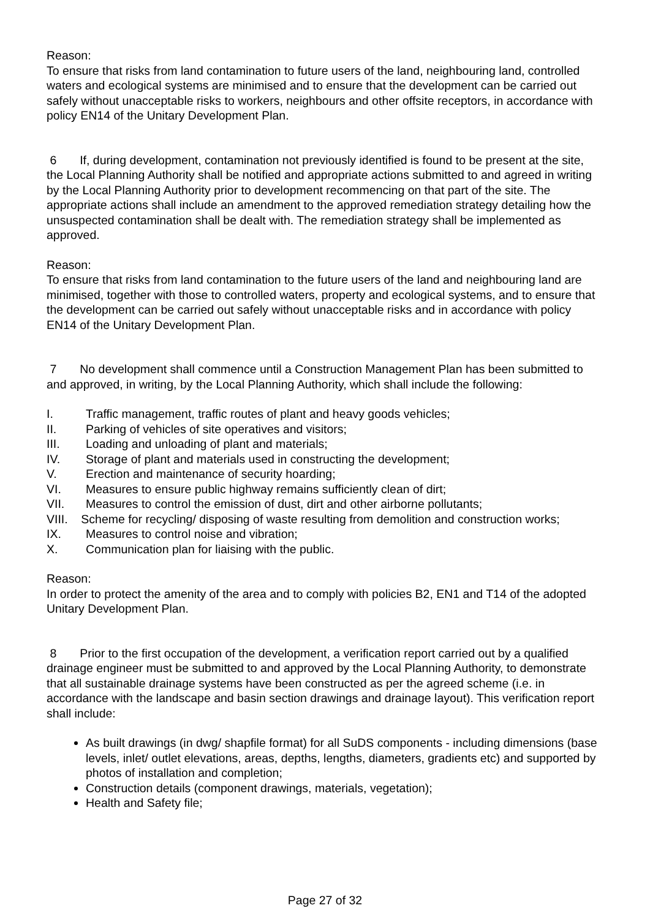Reason:
To ensure that risks from land contamination to future users of the land, neighbouring land, controlled waters and ecological systems are minimised and to ensure that the development can be carried out safely without unacceptable risks to workers, neighbours and other offsite receptors, in accordance with policy EN14 of the Unitary Development Plan.
6 If, during development, contamination not previously identified is found to be present at the site, the Local Planning Authority shall be notified and appropriate actions submitted to and agreed in writing by the Local Planning Authority prior to development recommencing on that part of the site. The appropriate actions shall include an amendment to the approved remediation strategy detailing how the unsuspected contamination shall be dealt with. The remediation strategy shall be implemented as approved.
Reason:
To ensure that risks from land contamination to the future users of the land and neighbouring land are minimised, together with those to controlled waters, property and ecological systems, and to ensure that the development can be carried out safely without unacceptable risks and in accordance with policy EN14 of the Unitary Development Plan.
7 No development shall commence until a Construction Management Plan has been submitted to and approved, in writing, by the Local Planning Authority, which shall include the following:
I. Traffic management, traffic routes of plant and heavy goods vehicles;
II. Parking of vehicles of site operatives and visitors;
III. Loading and unloading of plant and materials;
IV. Storage of plant and materials used in constructing the development;
V. Erection and maintenance of security hoarding;
VI. Measures to ensure public highway remains sufficiently clean of dirt;
VII. Measures to control the emission of dust, dirt and other airborne pollutants;
VIII. Scheme for recycling/ disposing of waste resulting from demolition and construction works;
IX. Measures to control noise and vibration;
X. Communication plan for liaising with the public.
Reason:
In order to protect the amenity of the area and to comply with policies B2, EN1 and T14 of the adopted Unitary Development Plan.
8 Prior to the first occupation of the development, a verification report carried out by a qualified drainage engineer must be submitted to and approved by the Local Planning Authority, to demonstrate that all sustainable drainage systems have been constructed as per the agreed scheme (i.e. in accordance with the landscape and basin section drawings and drainage layout). This verification report shall include:
As built drawings (in dwg/ shapfile format) for all SuDS components - including dimensions (base levels, inlet/ outlet elevations, areas, depths, lengths, diameters, gradients etc) and supported by photos of installation and completion;
Construction details (component drawings, materials, vegetation);
Health and Safety file;
Page 27 of 32